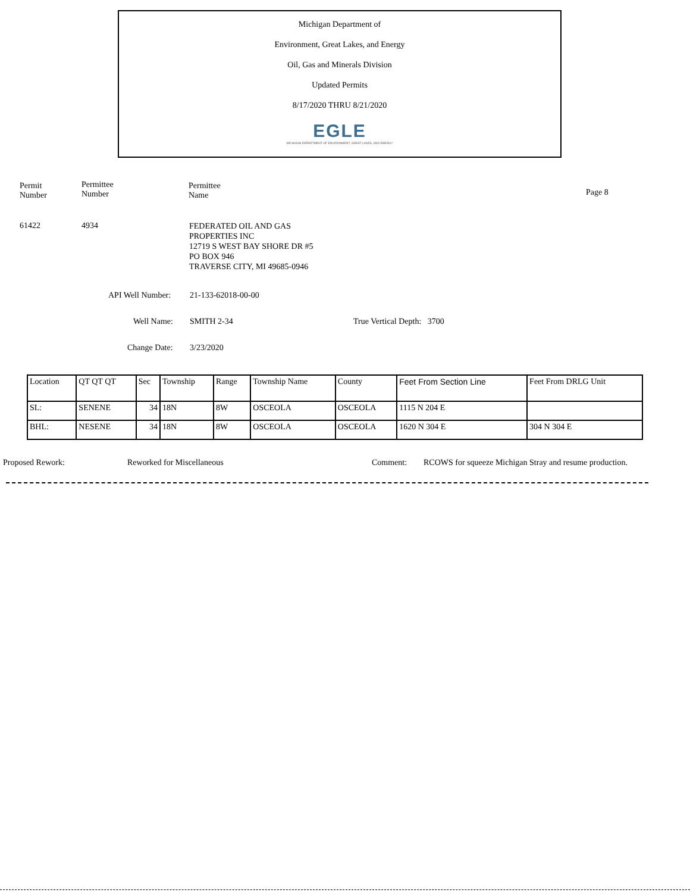Michigan Department of
Environment, Great Lakes, and Energy
Oil, Gas and Minerals Division
Updated Permits
8/17/2020 THRU 8/21/2020
EGLE
MICHIGAN DEPARTMENT OF ENVIRONMENT, GREAT LAKES, AND ENERGY
Permit
Number
Permittee
Number
Permittee
Name
Page 8
61422 4934
FEDERATED OIL AND GAS
PROPERTIES INC
12719 S WEST BAY SHORE DR #5
PO BOX 946
TRAVERSE CITY, MI 49685-0946
API Well Number: 21-133-62018-00-00
Well Name: SMITH 2-34 True Vertical Depth: 3700
Change Date: 3/23/2020
| Location | QT QT QT | Sec | Township | Range | Township Name | County | Feet From Section Line | Feet From DRLG Unit |
| --- | --- | --- | --- | --- | --- | --- | --- | --- |
| SL: | SENENE | 34 | 18N | 8W | OSCEOLA | OSCEOLA | 1115 N 204 E | |
| BHL: | NESENE | 34 | 18N | 8W | OSCEOLA | OSCEOLA | 1620 N 304 E | 304 N 304 E |
Proposed Rework: Reworked for Miscellaneous Comment:
RCOWS for squeeze Michigan Stray and resume production.